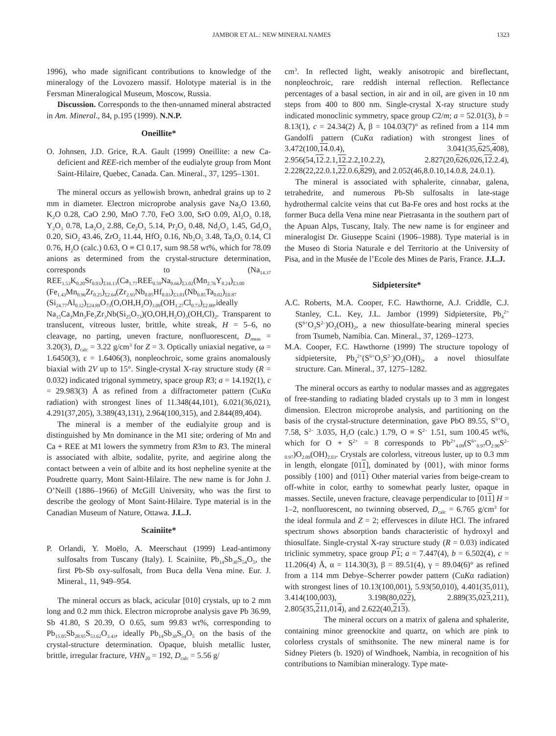JAMBOR ET AL.: NEW MINERAL NAMES 1323
1996), who made significant contributions to knowledge of the mineralogy of the Lovozero massif. Holotype material is in the Fersman Mineralogical Museum, Moscow, Russia.
Discussion. Corresponds to the then-unnamed mineral abstracted in Am. Mineral., 84, p.195 (1999). N.N.P.
Oneillite*
O. Johnsen, J.D. Grice, R.A. Gault (1999) Oneillite: a new Ca-deficient and REE-rich member of the eudialyte group from Mont Saint-Hilaire, Quebec, Canada. Can. Mineral., 37, 1295–1301.
The mineral occurs as yellowish brown, anhedral grains up to 2 mm in diameter. Electron microprobe analysis gave Na<sub>2</sub>O 13.60, K<sub>2</sub>O 0.28, CaO 2.90, MnO 7.70, FeO 3.00, SrO 0.09, Al<sub>2</sub>O<sub>3</sub> 0.18, Y<sub>2</sub>O<sub>3</sub> 0.78, La<sub>2</sub>O<sub>3</sub> 2.88, Ce<sub>2</sub>O<sub>3</sub> 5.14, Pr<sub>2</sub>O<sub>3</sub> 0.48, Nd<sub>2</sub>O<sub>3</sub> 1.45, Gd<sub>2</sub>O<sub>3</sub> 0.20, SiO<sub>2</sub> 43.46, ZrO<sub>2</sub> 11.44, HfO<sub>2</sub> 0.16, Nb<sub>2</sub>O<sub>5</sub> 3.48, Ta<sub>2</sub>O<sub>5</sub> 0.14, Cl 0.76, H<sub>2</sub>O (calc.) 0.63, O ≡ Cl 0.17, sum 98.58 wt%, which for 78.09 anions as determined from the crystal-structure determination, corresponds to (Na<sub>14.37</sub> REE<sub>1.53</sub>K<sub>0.20</sub>Sr<sub>0.03</sub>)<sub>Σ16.13</sub>(Ca<sub>1.77</sub>REE<sub>0.59</sub>Na<sub>0.66</sub>)<sub>Σ3.02</sub>(Mn<sub>2.76</sub>Y<sub>0.24</sub>)<sub>Σ3.00</sub> (Fe<sub>1.43</sub>Mn<sub>0.96</sub>Zr<sub>0.25</sub>)<sub>Σ2.64</sub>(Zr<sub>2.93</sub>Nb<sub>0.05</sub>Hf<sub>0.03</sub>)<sub>Σ3.01</sub>(Nb<sub>0.85</sub>Ta<sub>0.02</sub>)<sub>Σ0.87</sub> (Si<sub>24.77</sub>Al<sub>0.12</sub>)<sub>Σ24.89</sub>O<sub>73</sub>(O,OH,H<sub>2</sub>O)<sub>3.09</sub>(OH<sub>1.27</sub>Cl<sub>0.73</sub>)<sub>Σ2.00</sub>,ideally Na<sub>15</sub>Ca<sub>3</sub>Mn<sub>3</sub>Fe<sub>3</sub>Zr<sub>3</sub>Nb(Si<sub>25</sub>O<sub>73</sub>)(O,OH,H<sub>2</sub>O)<sub>3</sub>(OH,Cl)<sub>2</sub>. Transparent to translucent, vitreous luster, brittle, white streak, H = 5–6, no cleavage, no parting, uneven fracture, nonfluorescent, D<sub>meas</sub> = 3.20(3), D<sub>calc</sub> = 3.22 g/cm<sup>3</sup> for Z = 3. Optically uniaxial negative, ω = 1.6450(3), ε = 1.6406(3), nonpleochroic, some grains anomalously biaxial with 2V up to 15°. Single-crystal X-ray structure study (R = 0.032) indicated trigonal symmetry, space group R3; a = 14.192(1), c = 29.983(3) Å as refined from a diffractometer pattern (CuKα radiation) with strongest lines of 11.348(44,101), 6.021(36,021), 4.291(37,205), 3.389(43,131), 2.964(100,315), and 2.844(89,404).
The mineral is a member of the eudialyite group and is distinguished by Mn dominance in the M1 site; ordering of Mn and Ca + REE at M1 lowers the symmetry from R3m to R3. The mineral is associated with albite, sodalite, pyrite, and aegirine along the contact between a vein of albite and its host nepheline syenite at the Poudrette quarry, Mont Saint-Hilaire. The new name is for John J. O’Neill (1886–1966) of McGill University, who was the first to describe the geology of Mont Saint-Hilaire. Type material is in the Canadian Museum of Nature, Ottawa. J.L.J.
Scainiite*
P. Orlandi, Y. Moëlo, A. Meerschaut (1999) Lead-antimony sulfosalts from Tuscany (Italy). I. Scainiite, Pb<sub>14</sub>Sb<sub>30</sub>S<sub>54</sub>O<sub>5</sub>, the first Pb-Sb oxy-sulfosalt, from Buca della Vena mine. Eur. J. Mineral., 11, 949–954.
The mineral occurs as black, acicular [010] crystals, up to 2 mm long and 0.2 mm thick. Electron microprobe analysis gave Pb 36.99, Sb 41.80, S 20.39, O 0.65, sum 99.83 wt%, corresponding to Pb<sub>15.05</sub>Sb<sub>28.95</sub>S<sub>53.62</sub>O<sub>3.43</sub>, ideally Pb<sub>14</sub>Sb<sub>30</sub>S<sub>54</sub>O<sub>5</sub> on the basis of the crystal-structure determination. Opaque, bluish metallic luster, brittle, irregular fracture, VHN<sub>20</sub> = 192, D<sub>calc</sub> = 5.56 g/
cm<sup>3</sup>. In reflected light, weakly anisotropic and bireflectant, nonpleochroic, rare reddish internal reflection. Reflectance percentages of a basal section, in air and in oil, are given in 10 nm steps from 400 to 800 nm. Single-crystal X-ray structure study indicated monoclinic symmetry, space group C2/m; a = 52.01(3), b = 8.13(1), c = 24.34(2) Å, β = 104.03(7)° as refined from a 114 mm Gandolfi pattern (CuKα radiation) with strongest lines of 3.472(100,14.0.4), 3.041(35,625,408), 2.956(54,12.2.1,12.2.2,10.2.2), 2.827(20,626,026,12.2.4), 2.228(22,22.0.1,22.0.6,829), and 2.052(46,8.0.10,14.0.8, 24.0.1).
The mineral is associated with sphalerite, cinnabar, galena, tetrahedrite, and numerous Pb-Sb sulfosalts in late-stage hydrothermal calcite veins that cut Ba-Fe ores and host rocks at the former Buca della Vena mine near Pietrasanta in the southern part of the Apuan Alps, Tuscany, Italy. The new name is for engineer and mineralogist Dr. Giuseppe Scaini (1906–1988). Type material is in the Museo di Storia Naturale e del Territorio at the University of Pisa, and in the Musée de l’Ecole des Mines de Paris, France. J.L.J.
Sidpietersite*
A.C. Roberts, M.A. Cooper, F.C. Hawthorne, A.J. Criddle, C.J. Stanley, C.L. Key, J.L. Jambor (1999) Sidpietersite, Pb<sub>4</sub><sup>2+</sup>(S<sup>6+</sup>O<sub>3</sub>S<sup>2–</sup>)O<sub>2</sub>(OH)<sub>2</sub>, a new thiosulfate-bearing mineral species from Tsumeb, Namibia. Can. Mineral., 37, 1269–1273.
M.A. Cooper, F.C. Hawthorne (1999) The structure topology of sidpietersite, Pb<sub>4</sub><sup>2+</sup>(S<sup>6+</sup>O<sub>3</sub>S<sup>2–</sup>)O<sub>2</sub>(OH)<sub>2</sub>, a novel thiosulfate structure. Can. Mineral., 37, 1275–1282.
The mineral occurs as earthy to nodular masses and as aggregates of free-standing to radiating bladed crystals up to 3 mm in longest dimension. Electron microprobe analysis, and partitioning on the basis of the crystal-structure determination, gave PbO 89.55, S<sup>6+</sup>O<sub>3</sub> 7.58, S<sup>2–</sup> 3.035, H<sub>2</sub>O (calc.) 1.79, O ≡ S<sup>2–</sup> 1.51, sum 100.45 wt%, which for O + S<sup>2+</sup> = 8 corresponds to Pb<sup>2+</sup><sub>4.09</sub>(S<sup>6+</sup><sub>0.97</sub>O<sub>2.90</sub>S<sup>2–</sup><sub>0.97</sub>)O<sub>2.09</sub>(OH)<sub>2.03</sub>. Crystals are colorless, vitreous luster, up to 0.3 mm in length, elongate [011], dominated by {001}, with minor forms possibly {100} and {011} Other material varies from beige-cream to off-white in color, earthy to somewhat pearly luster, opaque in masses. Sectile, uneven fracture, cleavage perpendicular to [011] H = 1–2, nonfluorescent, no twinning observed, D<sub>calc</sub> = 6.765 g/cm<sup>3</sup> for the ideal formula and Z = 2; effervesces in dilute HCl. The infrared spectrum shows absorption bands characteristic of hydroxyl and thiosulfate. Single-crystal X-ray structure study (R = 0.03) indicated triclinic symmetry, space group P 1; a = 7.447(4), b = 6.502(4), c = 11.206(4) Å, α = 114.30(3), β = 89.51(4), γ = 89.04(6)° as refined from a 114 mm Debye–Scherrer powder pattern (CuKα radiation) with strongest lines of 10.13(100,001), 5.93(50,010), 4.401(35,011), 3.414(100,003), 3.198(80,022), 2.889(35,023,211), 2.805(35,211,014), and 2.622(40,213).
The mineral occurs on a matrix of galena and sphalerite, containing minor greenockite and quartz, on which are pink to colorless crystals of smithsonite. The new mineral name is for Sidney Pieters (b. 1920) of Windhoek, Nambia, in recognition of his contributions to Namibian mineralogy. Type mate-